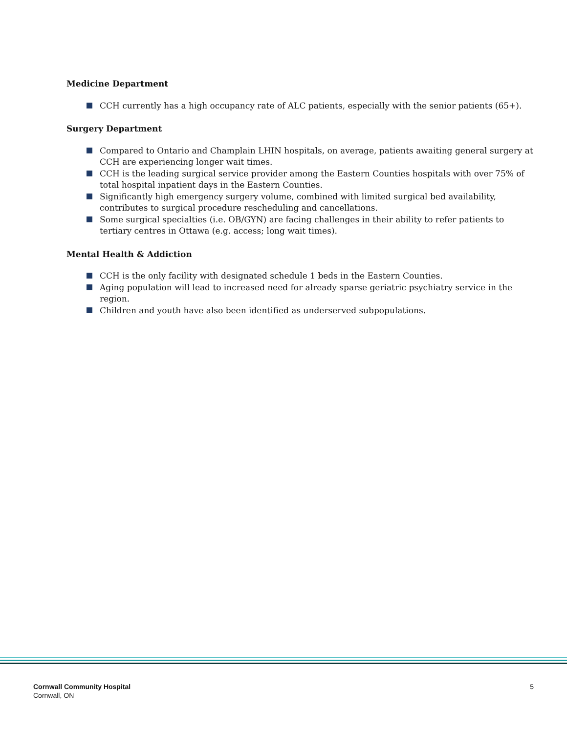Medicine Department
CCH currently has a high occupancy rate of ALC patients, especially with the senior patients (65+).
Surgery Department
Compared to Ontario and Champlain LHIN hospitals, on average, patients awaiting general surgery at CCH are experiencing longer wait times.
CCH is the leading surgical service provider among the Eastern Counties hospitals with over 75% of total hospital inpatient days in the Eastern Counties.
Significantly high emergency surgery volume, combined with limited surgical bed availability, contributes to surgical procedure rescheduling and cancellations.
Some surgical specialties (i.e. OB/GYN) are facing challenges in their ability to refer patients to tertiary centres in Ottawa (e.g. access; long wait times).
Mental Health & Addiction
CCH is the only facility with designated schedule 1 beds in the Eastern Counties.
Aging population will lead to increased need for already sparse geriatric psychiatry service in the region.
Children and youth have also been identified as underserved subpopulations.
Cornwall Community Hospital
Cornwall, ON
5